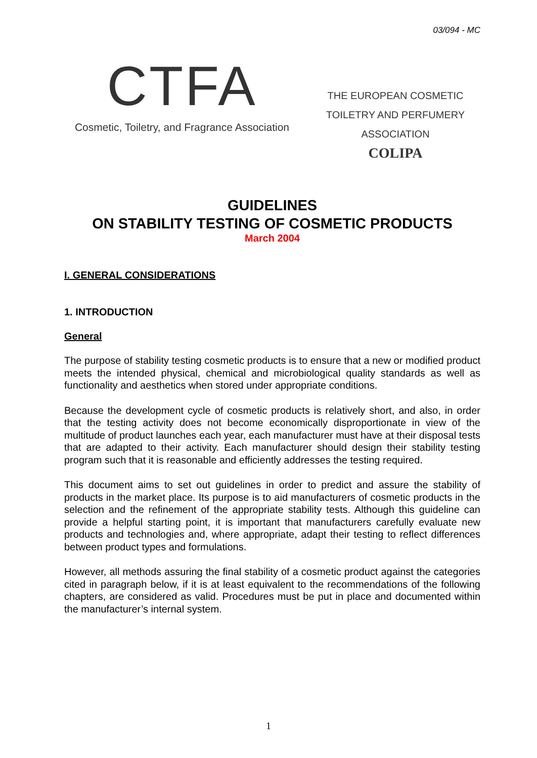03/094 - MC
CTFA
Cosmetic, Toiletry, and Fragrance Association
THE EUROPEAN COSMETIC
TOILETRY AND PERFUMERY ASSOCIATION
COLIPA
GUIDELINES
ON STABILITY TESTING OF COSMETIC PRODUCTS
March 2004
I. GENERAL CONSIDERATIONS
1. INTRODUCTION
General
The purpose of stability testing cosmetic products is to ensure that a new or modified product meets the intended physical, chemical and microbiological quality standards as well as functionality and aesthetics when stored under appropriate conditions.
Because the development cycle of cosmetic products is relatively short, and also, in order that the testing activity does not become economically disproportionate in view of the multitude of product launches each year, each manufacturer must have at their disposal tests that are adapted to their activity. Each manufacturer should design their stability testing program such that it is reasonable and efficiently addresses the testing required.
This document aims to set out guidelines in order to predict and assure the stability of products in the market place. Its purpose is to aid manufacturers of cosmetic products in the selection and the refinement of the appropriate stability tests. Although this guideline can provide a helpful starting point, it is important that manufacturers carefully evaluate new products and technologies and, where appropriate, adapt their testing to reflect differences between product types and formulations.
However, all methods assuring the final stability of a cosmetic product against the categories cited in paragraph below, if it is at least equivalent to the recommendations of the following chapters, are considered as valid. Procedures must be put in place and documented within the manufacturer’s internal system.
1